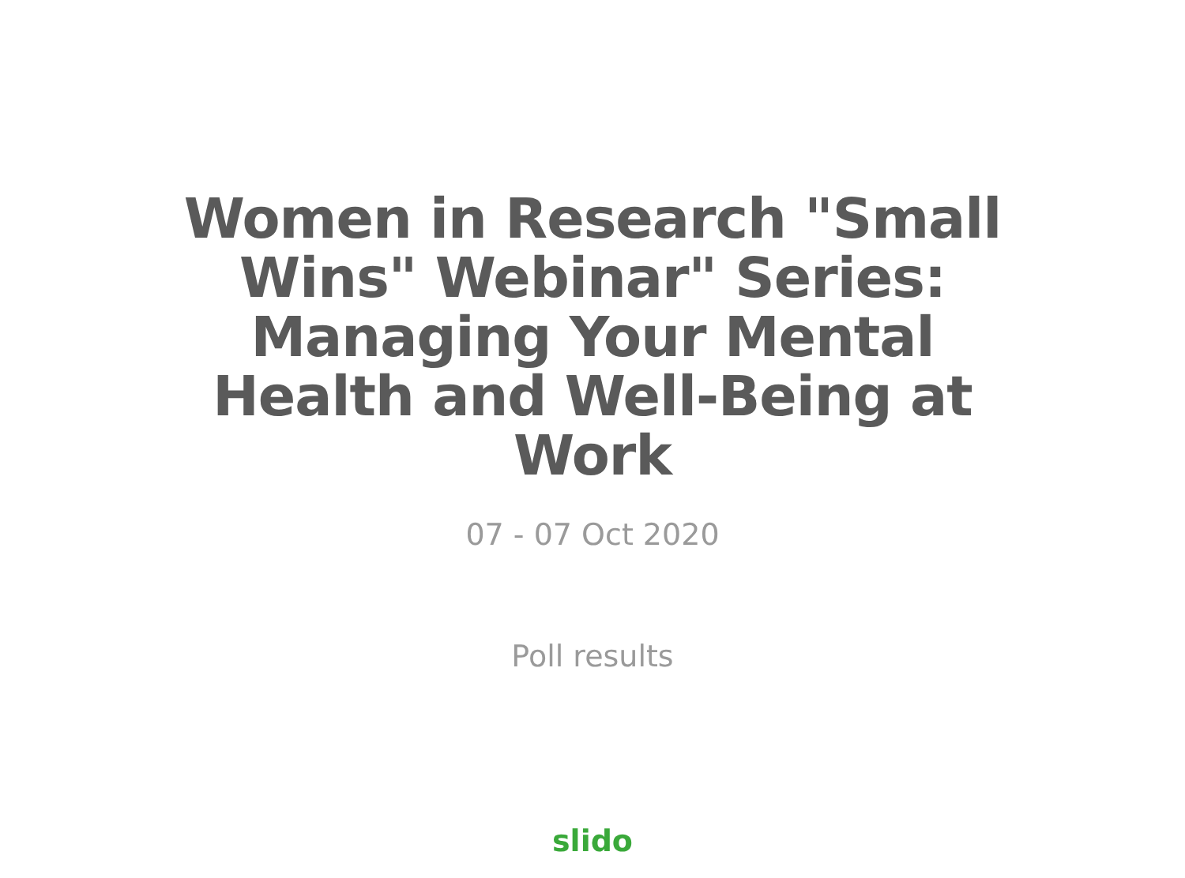Women in Research "Small Wins" Webinar" Series: Managing Your Mental Health and Well-Being at Work
07 - 07 Oct 2020
Poll results
slido